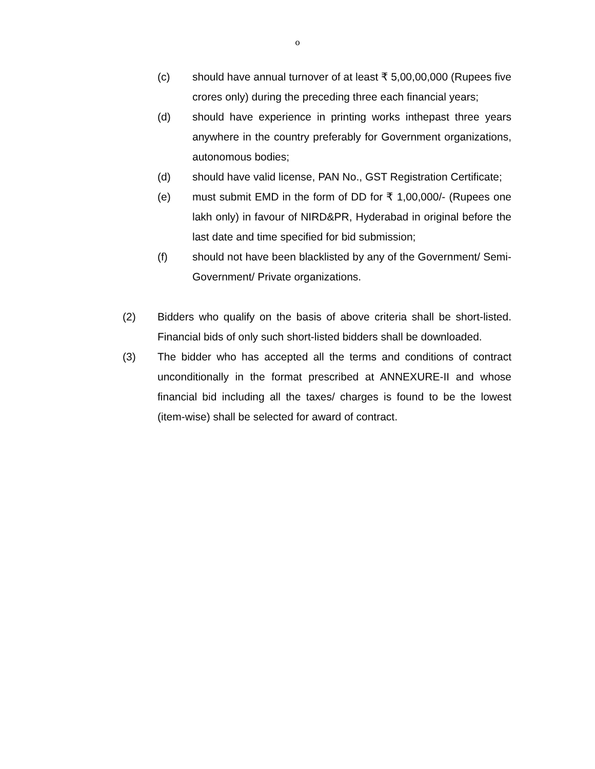o
(c) should have annual turnover of at least ₹ 5,00,00,000 (Rupees five crores only) during the preceding three each financial years;
(d) should have experience in printing works inthepast three years anywhere in the country preferably for Government organizations, autonomous bodies;
(d) should have valid license, PAN No., GST Registration Certificate;
(e) must submit EMD in the form of DD for ₹ 1,00,000/- (Rupees one lakh only) in favour of NIRD&PR, Hyderabad in original before the last date and time specified for bid submission;
(f) should not have been blacklisted by any of the Government/ Semi-Government/ Private organizations.
(2) Bidders who qualify on the basis of above criteria shall be short-listed. Financial bids of only such short-listed bidders shall be downloaded.
(3) The bidder who has accepted all the terms and conditions of contract unconditionally in the format prescribed at ANNEXURE-II and whose financial bid including all the taxes/ charges is found to be the lowest (item-wise) shall be selected for award of contract.